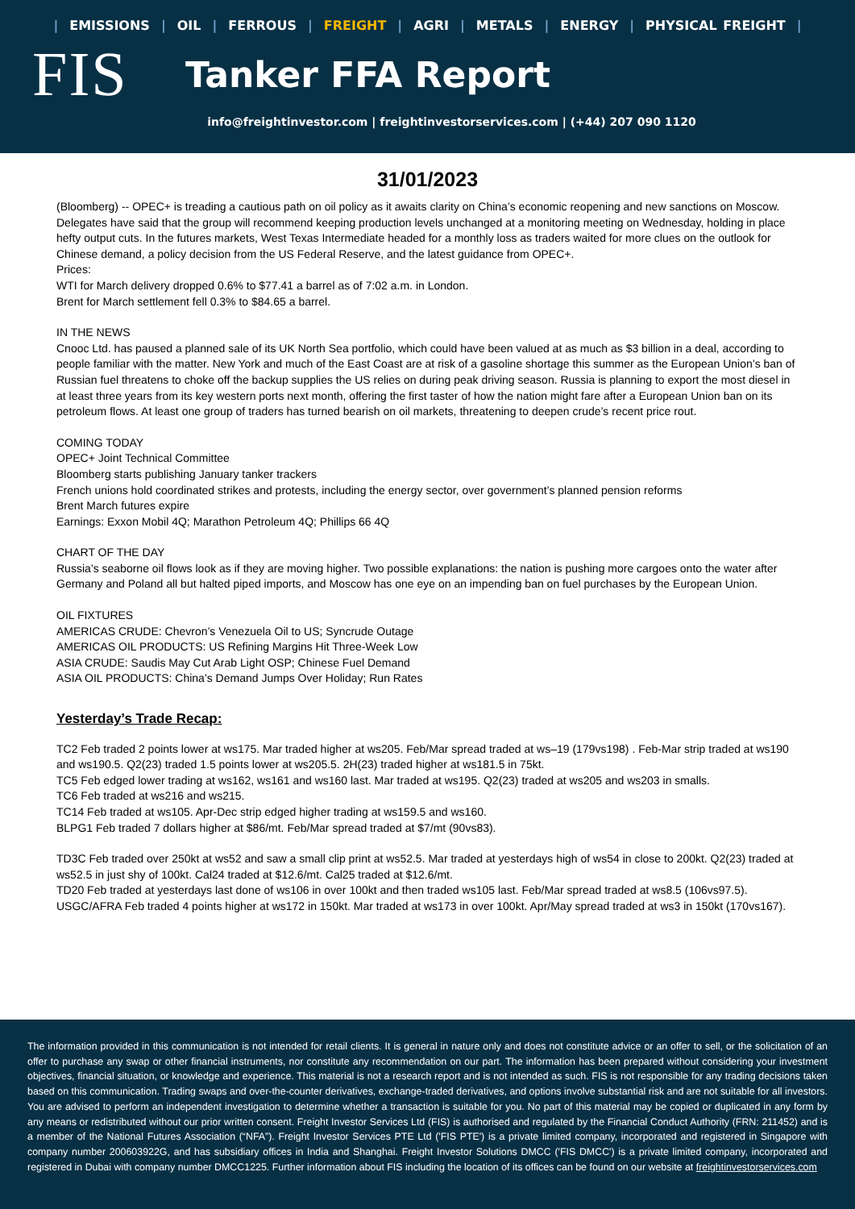| EMISSIONS | OIL | FERROUS | FREIGHT | AGRI | METALS | ENERGY | PHYSICAL FREIGHT |
FIS
Tanker FFA Report
info@freightinvestor.com | freightinvestorservices.com | (+44) 207 090 1120
31/01/2023
(Bloomberg) -- OPEC+ is treading a cautious path on oil policy as it awaits clarity on China’s economic reopening and new sanctions on Moscow. Delegates have said that the group will recommend keeping production levels unchanged at a monitoring meeting on Wednesday, holding in place hefty output cuts. In the futures markets, West Texas Intermediate headed for a monthly loss as traders waited for more clues on the outlook for Chinese demand, a policy decision from the US Federal Reserve, and the latest guidance from OPEC+.
Prices:
WTI for March delivery dropped 0.6% to $77.41 a barrel as of 7:02 a.m. in London.
Brent for March settlement fell 0.3% to $84.65 a barrel.
IN THE NEWS
Cnooc Ltd. has paused a planned sale of its UK North Sea portfolio, which could have been valued at as much as $3 billion in a deal, according to people familiar with the matter. New York and much of the East Coast are at risk of a gasoline shortage this summer as the European Union’s ban of Russian fuel threatens to choke off the backup supplies the US relies on during peak driving season. Russia is planning to export the most diesel in at least three years from its key western ports next month, offering the first taster of how the nation might fare after a European Union ban on its petroleum flows. At least one group of traders has turned bearish on oil markets, threatening to deepen crude’s recent price rout.
COMING TODAY
OPEC+ Joint Technical Committee
Bloomberg starts publishing January tanker trackers
French unions hold coordinated strikes and protests, including the energy sector, over government’s planned pension reforms
Brent March futures expire
Earnings: Exxon Mobil 4Q; Marathon Petroleum 4Q; Phillips 66 4Q
CHART OF THE DAY
Russia’s seaborne oil flows look as if they are moving higher. Two possible explanations: the nation is pushing more cargoes onto the water after Germany and Poland all but halted piped imports, and Moscow has one eye on an impending ban on fuel purchases by the European Union.
OIL FIXTURES
AMERICAS CRUDE: Chevron’s Venezuela Oil to US; Syncrude Outage
AMERICAS OIL PRODUCTS: US Refining Margins Hit Three-Week Low
ASIA CRUDE: Saudis May Cut Arab Light OSP; Chinese Fuel Demand
ASIA OIL PRODUCTS: China’s Demand Jumps Over Holiday; Run Rates
Yesterday’s Trade Recap:
TC2 Feb traded 2 points lower at ws175. Mar traded higher at ws205. Feb/Mar spread traded at ws–19 (179vs198) . Feb-Mar strip traded at ws190 and ws190.5. Q2(23) traded 1.5 points lower at ws205.5. 2H(23) traded higher at ws181.5 in 75kt.
TC5 Feb edged lower trading at ws162, ws161 and ws160 last. Mar traded at ws195. Q2(23) traded at ws205 and ws203 in smalls.
TC6 Feb traded at ws216 and ws215.
TC14 Feb traded at ws105. Apr-Dec strip edged higher trading at ws159.5 and ws160.
BLPG1 Feb traded 7 dollars higher at $86/mt. Feb/Mar spread traded at $7/mt (90vs83).
TD3C Feb traded over 250kt at ws52 and saw a small clip print at ws52.5. Mar traded at yesterdays high of ws54 in close to 200kt. Q2(23) traded at ws52.5 in just shy of 100kt. Cal24 traded at $12.6/mt. Cal25 traded at $12.6/mt.
TD20 Feb traded at yesterdays last done of ws106 in over 100kt and then traded ws105 last. Feb/Mar spread traded at ws8.5 (106vs97.5).
USGC/AFRA Feb traded 4 points higher at ws172 in 150kt. Mar traded at ws173 in over 100kt. Apr/May spread traded at ws3 in 150kt (170vs167).
The information provided in this communication is not intended for retail clients. It is general in nature only and does not constitute advice or an offer to sell, or the solicitation of an offer to purchase any swap or other financial instruments, nor constitute any recommendation on our part. The information has been prepared without considering your investment objectives, financial situation, or knowledge and experience. This material is not a research report and is not intended as such. FIS is not responsible for any trading decisions taken based on this communication. Trading swaps and over-the-counter derivatives, exchange-traded derivatives, and options involve substantial risk and are not suitable for all investors. You are advised to perform an independent investigation to determine whether a transaction is suitable for you. No part of this material may be copied or duplicated in any form by any means or redistributed without our prior written consent. Freight Investor Services Ltd (FIS) is authorised and regulated by the Financial Conduct Authority (FRN: 211452) and is a member of the National Futures Association (“NFA”). Freight Investor Services PTE Ltd ('FIS PTE') is a private limited company, incorporated and registered in Singapore with company number 200603922G, and has subsidiary offices in India and Shanghai. Freight Investor Solutions DMCC ('FIS DMCC') is a private limited company, incorporated and registered in Dubai with company number DMCC1225. Further information about FIS including the location of its offices can be found on our website at freightinvestorservices.com